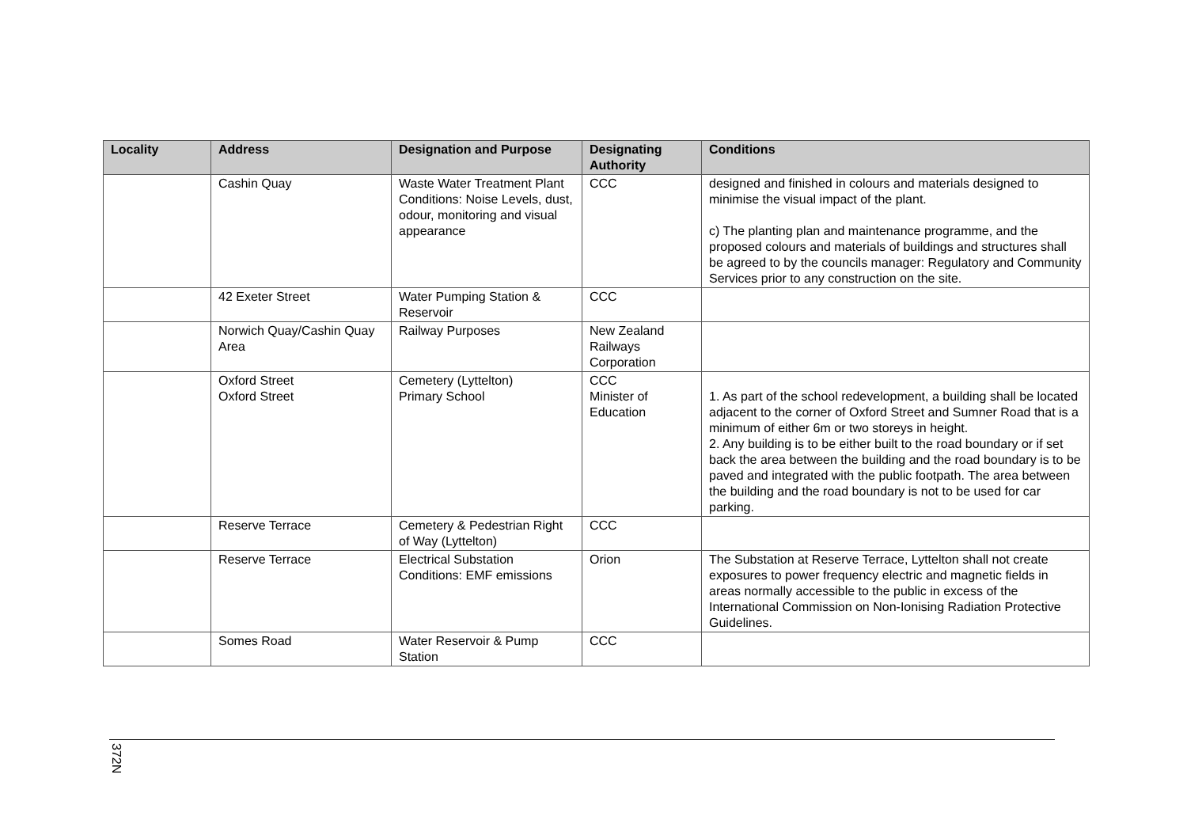| Locality | Address | Designation and Purpose | Designating Authority | Conditions |
| --- | --- | --- | --- | --- |
| | Cashin Quay | Waste Water Treatment Plant Conditions: Noise Levels, dust, odour, monitoring and visual appearance | CCC | designed and finished in colours and materials designed to minimise the visual impact of the plant. c) The planting plan and maintenance programme, and the proposed colours and materials of buildings and structures shall be agreed to by the councils manager: Regulatory and Community Services prior to any construction on the site. |
| | 42 Exeter Street | Water Pumping Station & Reservoir | CCC | |
| | Norwich Quay/Cashin Quay Area | Railway Purposes | New Zealand Railways Corporation | |
| | Oxford Street Oxford Street | Cemetery (Lyttelton) Primary School | CCC Minister of Education | 1. As part of the school redevelopment, a building shall be located adjacent to the corner of Oxford Street and Sumner Road that is a minimum of either 6m or two storeys in height. 2. Any building is to be either built to the road boundary or if set back the area between the building and the road boundary is to be paved and integrated with the public footpath. The area between the building and the road boundary is not to be used for car parking. |
| | Reserve Terrace | Cemetery & Pedestrian Right of Way (Lyttelton) | CCC | |
| | Reserve Terrace | Electrical Substation Conditions: EMF emissions | Orion | The Substation at Reserve Terrace, Lyttelton shall not create exposures to power frequency electric and magnetic fields in areas normally accessible to the public in excess of the International Commission on Non-Ionising Radiation Protective Guidelines. |
| | Somes Road | Water Reservoir & Pump Station | CCC | |
372N